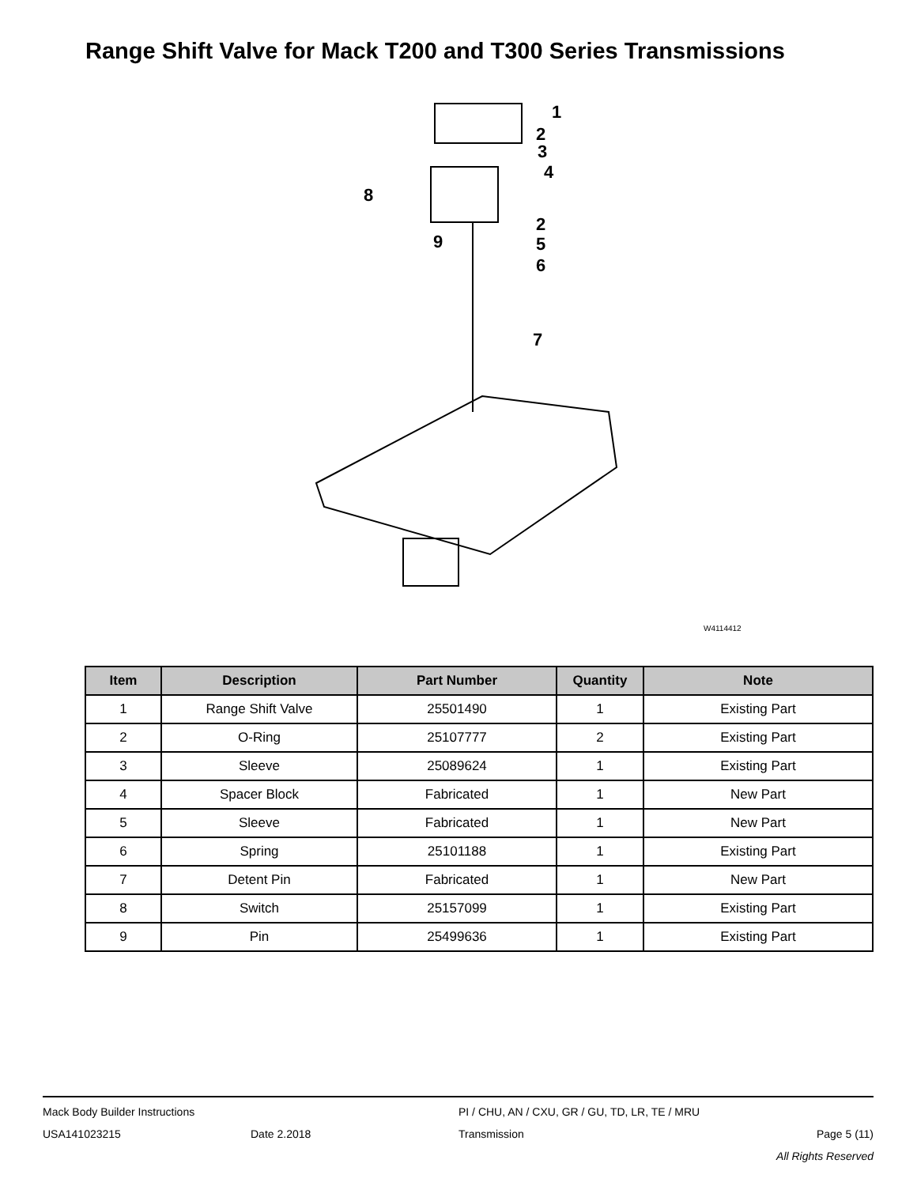Range Shift Valve for Mack T200 and T300 Series Transmissions
1
2
3
4
8
2
9
5
6
7
W4114412
| Item | Description | Part Number | Quantity | Note |
| --- | --- | --- | --- | --- |
| 1 | Range Shift Valve | 25501490 | 1 | Existing Part |
| 2 | O-Ring | 25107777 | 2 | Existing Part |
| 3 | Sleeve | 25089624 | 1 | Existing Part |
| 4 | Spacer Block | Fabricated | 1 | New Part |
| 5 | Sleeve | Fabricated | 1 | New Part |
| 6 | Spring | 25101188 | 1 | Existing Part |
| 7 | Detent Pin | Fabricated | 1 | New Part |
| 8 | Switch | 25157099 | 1 | Existing Part |
| 9 | Pin | 25499636 | 1 | Existing Part |
Mack Body Builder Instructions PI / CHU, AN / CXU, GR / GU, TD, LR, TE / MRU
USA141023215 Date 2.2018 Transmission Page 5 (11)
All Rights Reserved